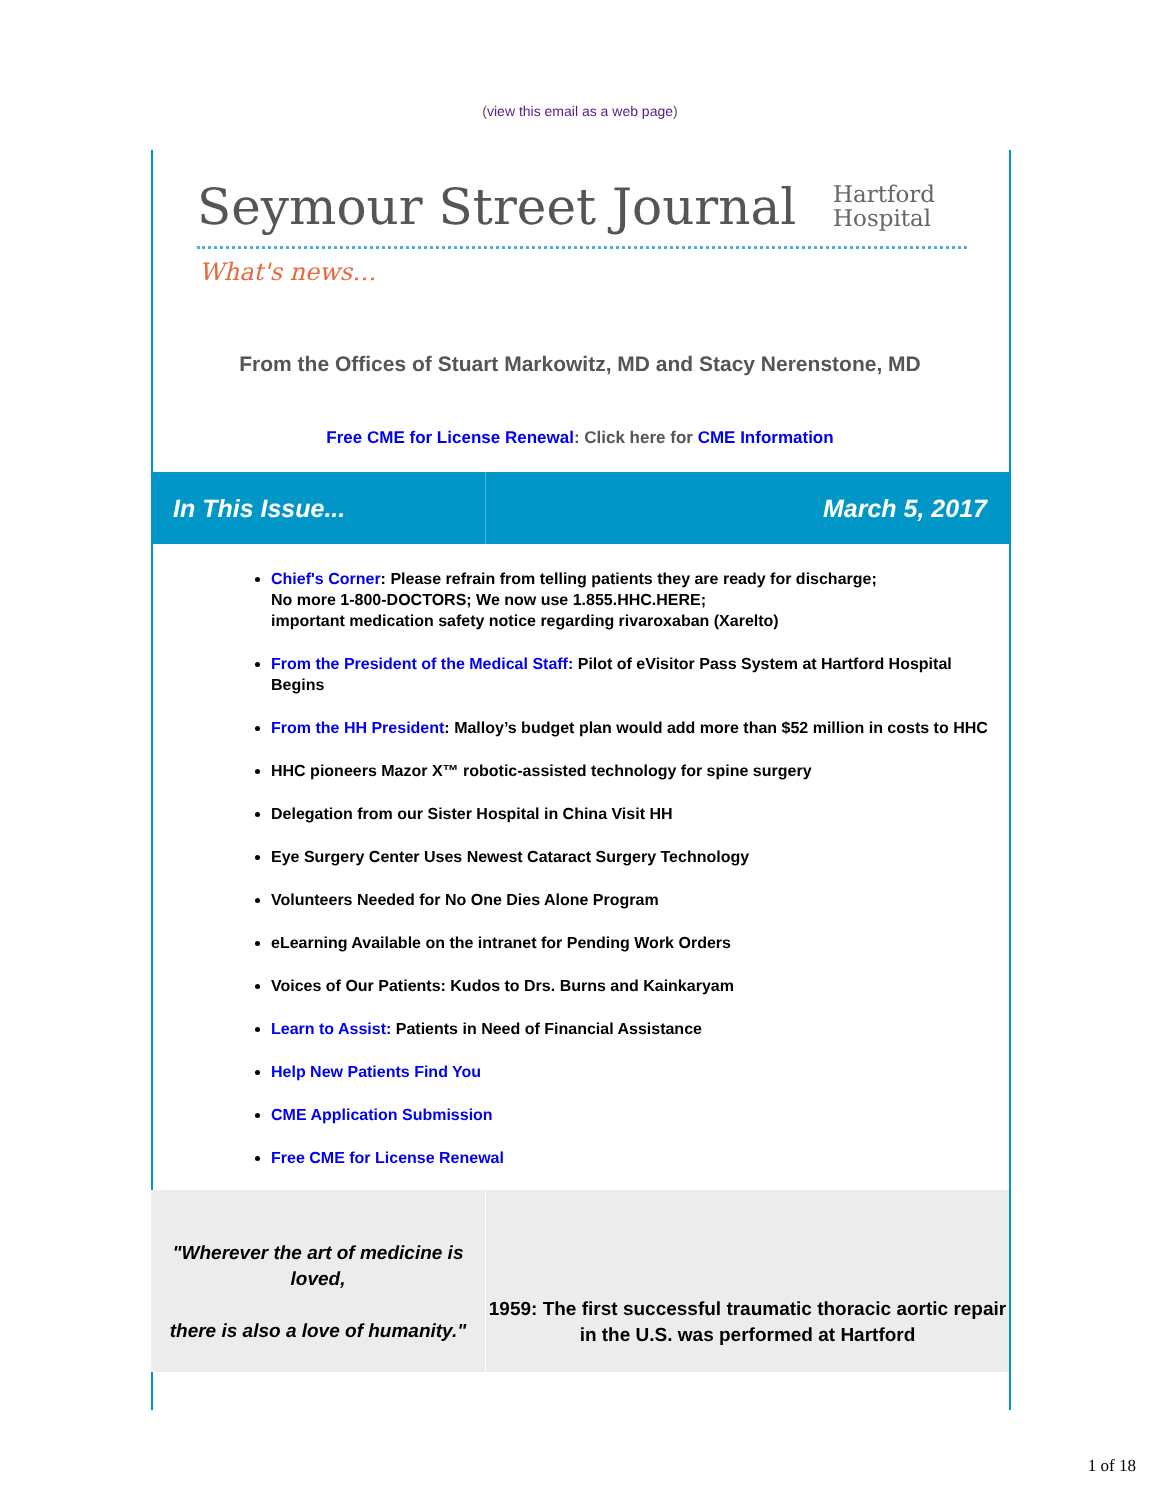(view this email as a web page)
Seymour Street Journal
Hartford
Hospital
What's news…
From the Offices of Stuart Markowitz, MD and Stacy Nerenstone, MD
Free CME for License Renewal: Click here for CME Information
In This Issue... March 5, 2017
Chief's Corner: Please refrain from telling patients they are ready for discharge;
No more 1-800-DOCTORS; We now use 1.855.HHC.HERE;
important medication safety notice regarding rivaroxaban (Xarelto)
From the President of the Medical Staff: Pilot of eVisitor Pass System at Hartford Hospital Begins
From the HH President: Malloy’s budget plan would add more than $52 million in costs to HHC
HHC pioneers Mazor X™ robotic-assisted technology for spine surgery
Delegation from our Sister Hospital in China Visit HH
Eye Surgery Center Uses Newest Cataract Surgery Technology
Volunteers Needed for No One Dies Alone Program
eLearning Available on the intranet for Pending Work Orders
Voices of Our Patients: Kudos to Drs. Burns and Kainkaryam
Learn to Assist: Patients in Need of Financial Assistance
Help New Patients Find You
CME Application Submission
Free CME for License Renewal
"Wherever the art of medicine is loved,
there is also a love of humanity."
1959: The first successful traumatic thoracic aortic repair in the U.S. was performed at Hartford
1 of 18